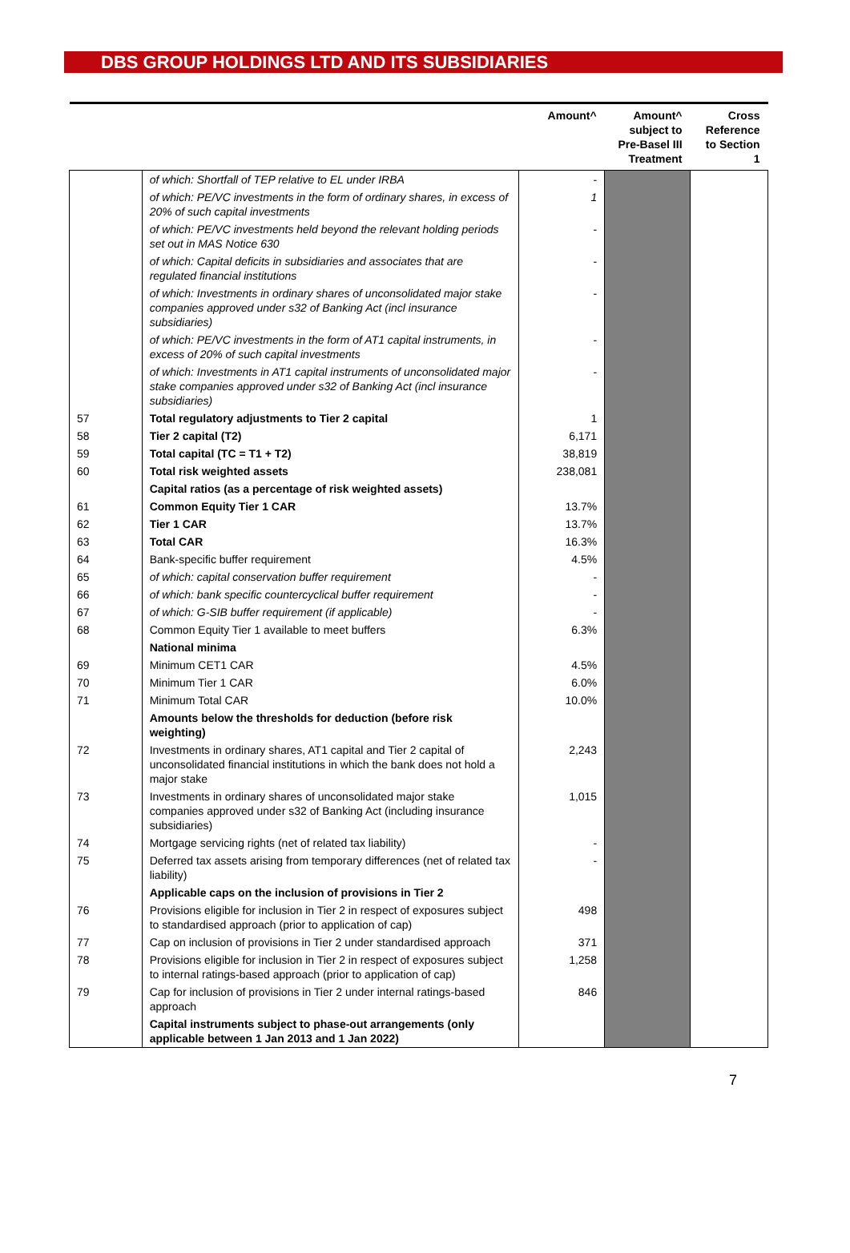DBS GROUP HOLDINGS LTD AND ITS SUBSIDIARIES
| | | Amount^ | Amount^ subject to Pre-Basel III Treatment | Cross Reference to Section 1 |
| --- | --- | --- | --- | --- |
| | of which: Shortfall of TEP relative to EL under IRBA | - | | |
| | of which: PE/VC investments in the form of ordinary shares, in excess of 20% of such capital investments | 1 | | |
| | of which: PE/VC investments held beyond the relevant holding periods set out in MAS Notice 630 | - | | |
| | of which: Capital deficits in subsidiaries and associates that are regulated financial institutions | - | | |
| | of which: Investments in ordinary shares of unconsolidated major stake companies approved under s32 of Banking Act (incl insurance subsidiaries) | - | | |
| | of which: PE/VC investments in the form of AT1 capital instruments, in excess of 20% of such capital investments | - | | |
| | of which: Investments in AT1 capital instruments of unconsolidated major stake companies approved under s32 of Banking Act (incl insurance subsidiaries) | - | | |
| 57 | Total regulatory adjustments to Tier 2 capital | 1 | | |
| 58 | Tier 2 capital (T2) | 6,171 | | |
| 59 | Total capital (TC = T1 + T2) | 38,819 | | |
| 60 | Total risk weighted assets | 238,081 | | |
| | Capital ratios (as a percentage of risk weighted assets) | | | |
| 61 | Common Equity Tier 1 CAR | 13.7% | | |
| 62 | Tier 1 CAR | 13.7% | | |
| 63 | Total CAR | 16.3% | | |
| 64 | Bank-specific buffer requirement | 4.5% | | |
| 65 | of which: capital conservation buffer requirement | - | | |
| 66 | of which: bank specific countercyclical buffer requirement | - | | |
| 67 | of which: G-SIB buffer requirement (if applicable) | - | | |
| 68 | Common Equity Tier 1 available to meet buffers | 6.3% | | |
| | National minima | | | |
| 69 | Minimum CET1 CAR | 4.5% | | |
| 70 | Minimum Tier 1 CAR | 6.0% | | |
| 71 | Minimum Total CAR | 10.0% | | |
| | Amounts below the thresholds for deduction (before risk weighting) | | | |
| 72 | Investments in ordinary shares, AT1 capital and Tier 2 capital of unconsolidated financial institutions in which the bank does not hold a major stake | 2,243 | | |
| 73 | Investments in ordinary shares of unconsolidated major stake companies approved under s32 of Banking Act (including insurance subsidiaries) | 1,015 | | |
| 74 | Mortgage servicing rights (net of related tax liability) | - | | |
| 75 | Deferred tax assets arising from temporary differences (net of related tax liability) | - | | |
| | Applicable caps on the inclusion of provisions in Tier 2 | | | |
| 76 | Provisions eligible for inclusion in Tier 2 in respect of exposures subject to standardised approach (prior to application of cap) | 498 | | |
| 77 | Cap on inclusion of provisions in Tier 2 under standardised approach | 371 | | |
| 78 | Provisions eligible for inclusion in Tier 2 in respect of exposures subject to internal ratings-based approach (prior to application of cap) | 1,258 | | |
| 79 | Cap for inclusion of provisions in Tier 2 under internal ratings-based approach | 846 | | |
| | Capital instruments subject to phase-out arrangements (only applicable between 1 Jan 2013 and 1 Jan 2022) | | | |
7